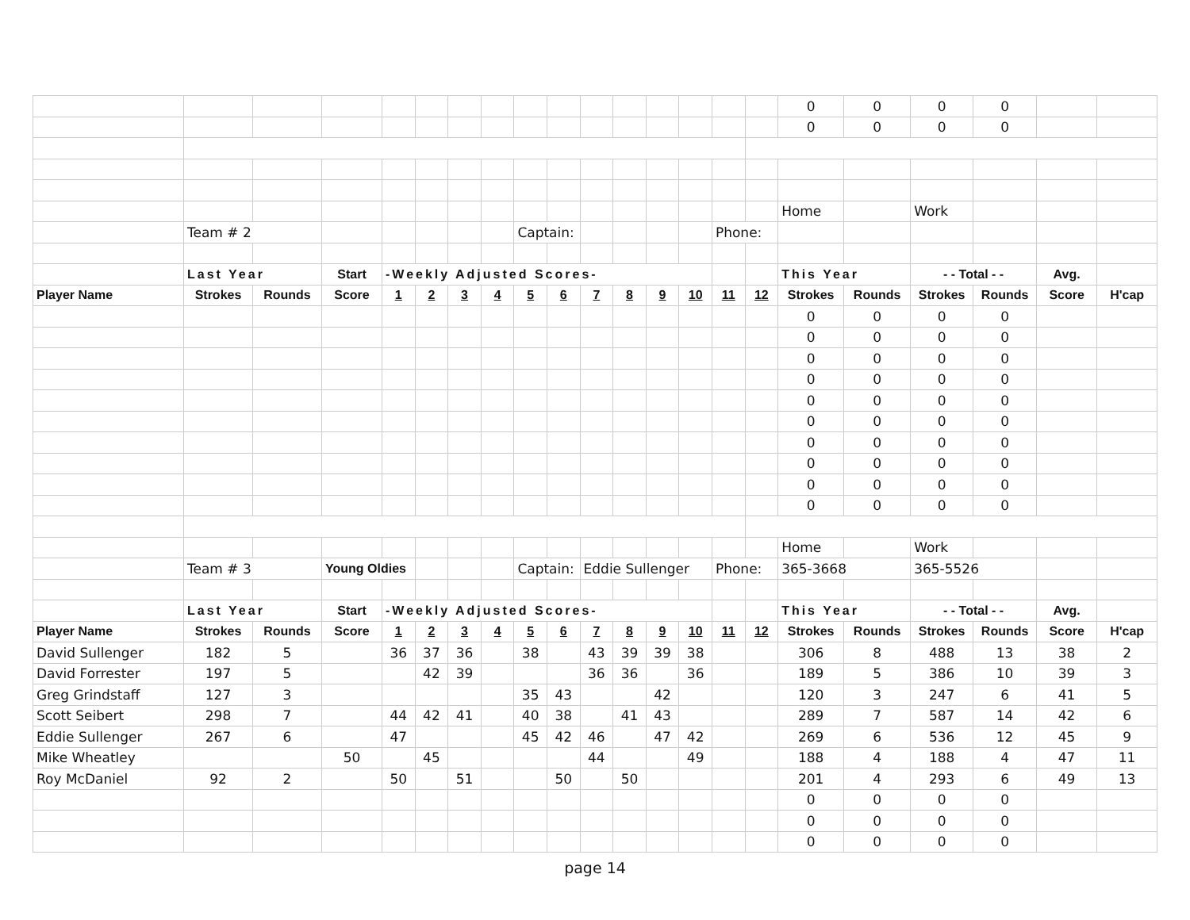| | | | | | | | | | | | | | | | | 0 | 0 | 0 | 0 | | |
| | | | | | | | | | | | | | | | | 0 | 0 | 0 | 0 | | |
| | | | | | | | | | | | | | | | | Home | | Work | | | |
| | Team # 2 | | | | | | | Captain: | | | | | | Phone: | | | | | | | |
| | Last Year | | Start | -Weekly Adjusted Scores- | | | | | | | | | | | | This Year | | - - Total - - | | Avg. | |
| Player Name | Strokes | Rounds | Score | 1 | 2 | 3 | 4 | 5 | 6 | 7 | 8 | 9 | 10 | 11 | 12 | Strokes | Rounds | Strokes | Rounds | Score | H'cap |
| | | | | | | | | | | | | | | | | 0 | 0 | 0 | 0 | | |
| | | | | | | | | | | | | | | | | 0 | 0 | 0 | 0 | | |
| | | | | | | | | | | | | | | | | 0 | 0 | 0 | 0 | | |
| | | | | | | | | | | | | | | | | 0 | 0 | 0 | 0 | | |
| | | | | | | | | | | | | | | | | 0 | 0 | 0 | 0 | | |
| | | | | | | | | | | | | | | | | 0 | 0 | 0 | 0 | | |
| | | | | | | | | | | | | | | | | 0 | 0 | 0 | 0 | | |
| | | | | | | | | | | | | | | | | 0 | 0 | 0 | 0 | | |
| | | | | | | | | | | | | | | | | 0 | 0 | 0 | 0 | | |
| | | | | | | | | | | | | | | | | 0 | 0 | 0 | 0 | | |
| | | | | | | | | | | | | | | | | Home | | Work | | | |
| | Team # 3 | | Young Oldies | | | | | Captain: | | Eddie Sullenger | | | | Phone: | | 365-3668 | | 365-5526 | | | |
| | Last Year | | Start | -Weekly Adjusted Scores- | | | | | | | | | | | | This Year | | - - Total - - | | Avg. | |
| Player Name | Strokes | Rounds | Score | 1 | 2 | 3 | 4 | 5 | 6 | 7 | 8 | 9 | 10 | 11 | 12 | Strokes | Rounds | Strokes | Rounds | Score | H'cap |
| David Sullenger | 182 | 5 | | 36 | 37 | 36 | | 38 | | 43 | 39 | 39 | 38 | | | 306 | 8 | 488 | 13 | 38 | 2 |
| David Forrester | 197 | 5 | | | 42 | 39 | | | | 36 | 36 | | 36 | | | 189 | 5 | 386 | 10 | 39 | 3 |
| Greg Grindstaff | 127 | 3 | | | | | | 35 | 43 | | | 42 | | | | 120 | 3 | 247 | 6 | 41 | 5 |
| Scott Seibert | 298 | 7 | | 44 | 42 | 41 | | 40 | 38 | | 41 | 43 | | | | 289 | 7 | 587 | 14 | 42 | 6 |
| Eddie Sullenger | 267 | 6 | | 47 | | | | 45 | 42 | 46 | | 47 | 42 | | | 269 | 6 | 536 | 12 | 45 | 9 |
| Mike Wheatley | | | 50 | | 45 | | | | | 44 | | | 49 | | | 188 | 4 | 188 | 4 | 47 | 11 |
| Roy McDaniel | 92 | 2 | | 50 | | 51 | | | 50 | | 50 | | | | | 201 | 4 | 293 | 6 | 49 | 13 |
| | | | | | | | | | | | | | | | | 0 | 0 | 0 | 0 | | |
| | | | | | | | | | | | | | | | | 0 | 0 | 0 | 0 | | |
| | | | | | | | | | | | | | | | | 0 | 0 | 0 | 0 | | |
page 14